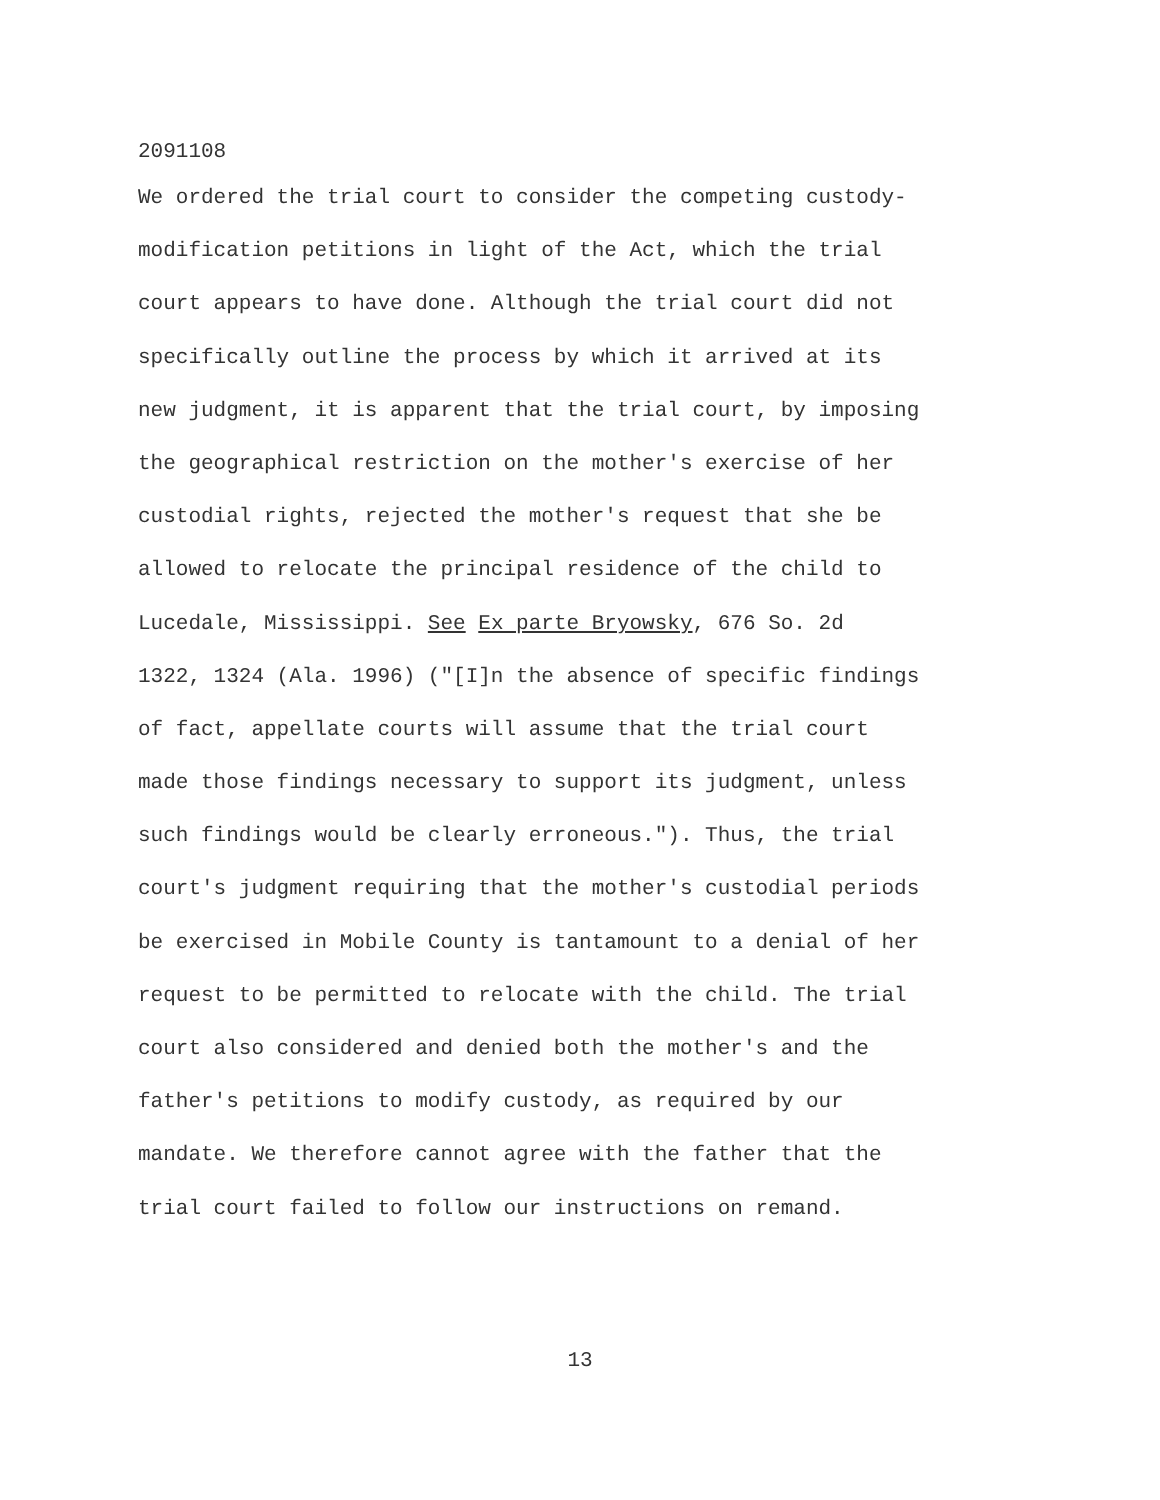2091108
We ordered the trial court to consider the competing custody-
modification petitions in light of the Act, which the trial
court appears to have done. Although the trial court did not
specifically outline the process by which it arrived at its
new judgment, it is apparent that the trial court, by imposing
the geographical restriction on the mother's exercise of her
custodial rights, rejected the mother's request that she be
allowed to relocate the principal residence of the child to
Lucedale, Mississippi. See Ex parte Bryowsky, 676 So. 2d
1322, 1324 (Ala. 1996) ("[I]n the absence of specific findings
of fact, appellate courts will assume that the trial court
made those findings necessary to support its judgment, unless
such findings would be clearly erroneous."). Thus, the trial
court's judgment requiring that the mother's custodial periods
be exercised in Mobile County is tantamount to a denial of her
request to be permitted to relocate with the child. The trial
court also considered and denied both the mother's and the
father's petitions to modify custody, as required by our
mandate. We therefore cannot agree with the father that the
trial court failed to follow our instructions on remand.
13